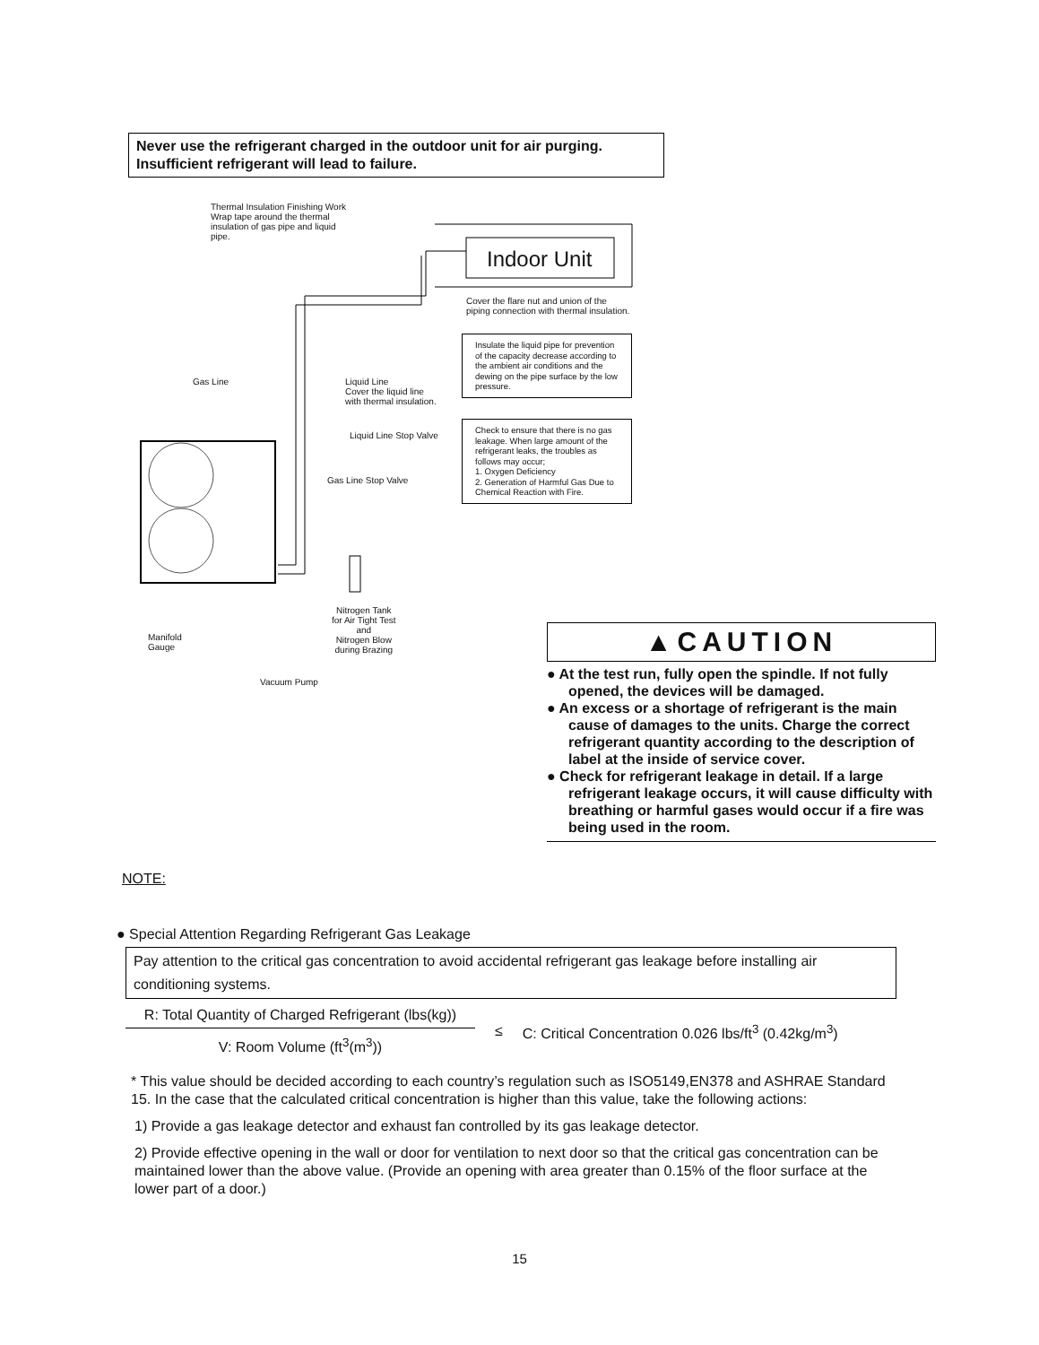Never use the refrigerant charged in the outdoor unit for air purging.
Insufficient refrigerant will lead to failure.
Thermal Insulation Finishing Work
Wrap tape around the thermal
insulation of gas pipe and liquid
pipe.
Indoor Unit
Cover the flare nut and union of the
piping connection with thermal insulation.
Insulate the liquid pipe for prevention of the capacity decrease according to the ambient air conditions and the dewing on the pipe surface by the low pressure.
Gas Line
Liquid Line
Cover the liquid line
with thermal insulation.
Liquid Line Stop Valve
Check to ensure that there is no gas leakage. When large amount of the refrigerant leaks, the troubles as follows may occur;
1. Oxygen Deficiency
2. Generation of Harmful Gas Due to Chemical Reaction with Fire.
Gas Line Stop Valve
Nitrogen Tank
for Air Tight Test
and
Nitrogen Blow
during Brazing
Manifold
Gauge
Vacuum Pump
▲CAUTION
● At the test run, fully open the spindle. If not fully opened, the devices will be damaged.
● An excess or a shortage of refrigerant is the main cause of damages to the units. Charge the correct refrigerant quantity according to the description of label at the inside of service cover.
● Check for refrigerant leakage in detail. If a large refrigerant leakage occurs, it will cause difficulty with breathing or harmful gases would occur if a fire was being used in the room.
NOTE:
● Special Attention Regarding Refrigerant Gas Leakage
Pay attention to the critical gas concentration to avoid accidental refrigerant gas leakage before installing air conditioning systems.
R: Total Quantity of Charged Refrigerant (lbs(kg))
V: Room Volume (ft<sup>3</sup>(m<sup>3</sup>))
≤ C: Critical Concentration 0.026 lbs/ft<sup>3</sup> (0.42kg/m<sup>3</sup>)
* This value should be decided according to each country’s regulation such as ISO5149,EN378 and ASHRAE Standard 15. In the case that the calculated critical concentration is higher than this value, take the following actions:
1) Provide a gas leakage detector and exhaust fan controlled by its gas leakage detector.
2) Provide effective opening in the wall or door for ventilation to next door so that the critical gas concentration can be maintained lower than the above value. (Provide an opening with area greater than 0.15% of the floor surface at the lower part of a door.)
15